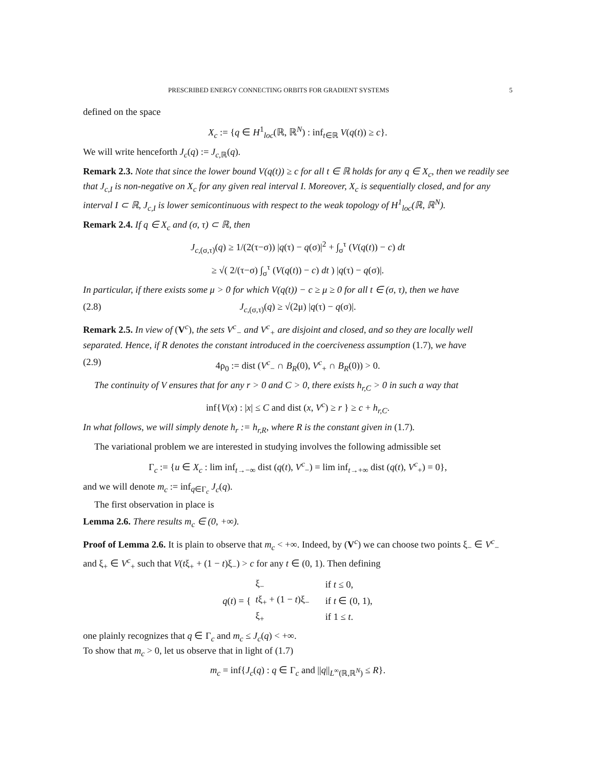PRESCRIBED ENERGY CONNECTING ORBITS FOR GRADIENT SYSTEMS 5
defined on the space
X<sub>c</sub> := {q ∈ H<sup>1</sup><sub>loc</sub>(ℝ, ℝ<sup>N</sup>) : inf<sub>t∈ℝ</sub> V(q(t)) ≥ c}.
We will write henceforth J<sub>c</sub>(q) := J<sub>c,ℝ</sub>(q).
Remark 2.3. Note that since the lower bound V(q(t)) ≥ c for all t ∈ ℝ holds for any q ∈ X<sub>c</sub>, then we readily see that J<sub>c,I</sub> is non-negative on X<sub>c</sub> for any given real interval I. Moreover, X<sub>c</sub> is sequentially closed, and for any interval I ⊂ ℝ, J<sub>c,I</sub> is lower semicontinuous with respect to the weak topology of H<sup>1</sup><sub>loc</sub>(ℝ, ℝ<sup>N</sup>).
Remark 2.4. If q ∈ X<sub>c</sub> and (σ, τ) ⊂ ℝ, then
J<sub>c,(σ,τ)</sub>(q) ≥ 1/(2(τ−σ)) |q(τ) − q(σ)|<sup>2</sup> + ∫<sub>σ</sub><sup>τ</sup> (V(q(t)) − c) dt
≥ √( 2/(τ−σ) ∫<sub>σ</sub><sup>τ</sup> (V(q(t)) − c) dt ) |q(τ) − q(σ)|.
In particular, if there exists some μ > 0 for which V(q(t)) − c ≥ μ ≥ 0 for all t ∈ (σ, τ), then we have
(2.8) J<sub>c,(σ,τ)</sub>(q) ≥ √(2μ) |q(τ) − q(σ)|.
Remark 2.5. In view of (V<sup>c</sup>), the sets V<sup>c</sup><sub>−</sub> and V<sup>c</sup><sub>+</sub> are disjoint and closed, and so they are locally well separated. Hence, if R denotes the constant introduced in the coerciveness assumption (1.7), we have
(2.9) 4ρ<sub>0</sub> := dist (V<sup>c</sup><sub>−</sub> ∩ B<sub>R</sub>(0), V<sup>c</sup><sub>+</sub> ∩ B<sub>R</sub>(0)) > 0.
The continuity of V ensures that for any r > 0 and C > 0, there exists h<sub>r,C</sub> > 0 in such a way that
inf{V(x) : |x| ≤ C and dist (x, V<sup>c</sup>) ≥ r } ≥ c + h<sub>r,C</sub>.
In what follows, we will simply denote h<sub>r</sub> := h<sub>r,R</sub>, where R is the constant given in (1.7).
The variational problem we are interested in studying involves the following admissible set
Γ<sub>c</sub> := {u ∈ X<sub>c</sub> : lim inf<sub>t→−∞</sub> dist (q(t), V<sup>c</sup><sub>−</sub>) = lim inf<sub>t→+∞</sub> dist (q(t), V<sup>c</sup><sub>+</sub>) = 0},
and we will denote m<sub>c</sub> := inf<sub>q∈Γ<sub>c</sub></sub> J<sub>c</sub>(q).
The first observation in place is
Lemma 2.6. There results m<sub>c</sub> ∈ (0, +∞).
Proof of Lemma 2.6. It is plain to observe that m<sub>c</sub> < +∞. Indeed, by (V<sup>c</sup>) we can choose two points ξ<sub>−</sub> ∈ V<sup>c</sup><sub>−</sub> and ξ<sub>+</sub> ∈ V<sup>c</sup><sub>+</sub> such that V(tξ<sub>+</sub> + (1 − t)ξ<sub>−</sub>) > c for any t ∈ (0, 1). Then defining
q(t) = {
| ξ<sub>−</sub> | if t ≤ 0, |
| t ξ<sub>+</sub> + (1 − t )ξ<sub>−</sub> | if t ∈ (0, 1), |
| ξ<sub>+</sub> | if 1 ≤ t . |
one plainly recognizes that q ∈ Γ<sub>c</sub> and m<sub>c</sub> ≤ J<sub>c</sub>(q) < +∞.
To show that m<sub>c</sub> > 0, let us observe that in light of (1.7)
m<sub>c</sub> = inf{J<sub>c</sub>(q) : q ∈ Γ<sub>c</sub> and ||q||<sub>L<sup>∞</sup>(ℝ,ℝ<sup>N</sup>)</sub> ≤ R}.